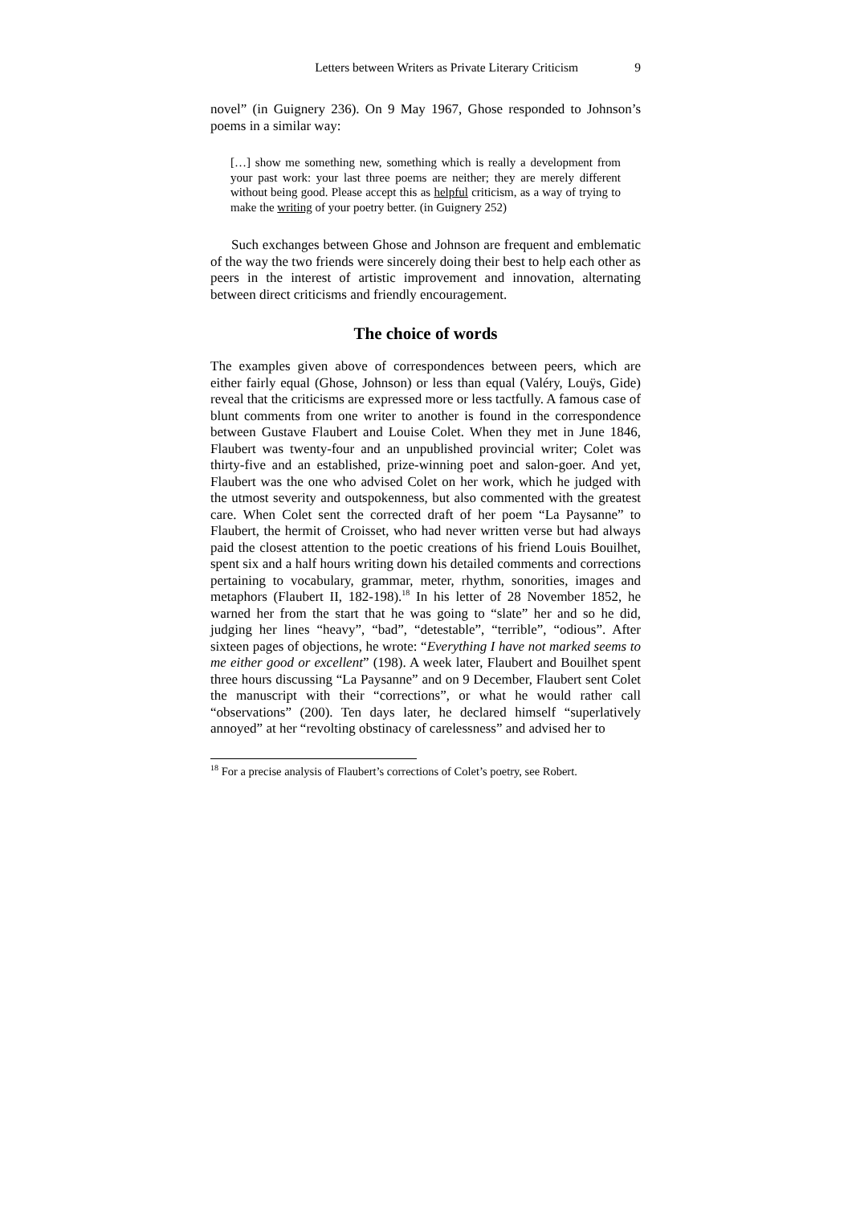Letters between Writers as Private Literary Criticism 9
novel” (in Guignery 236). On 9 May 1967, Ghose responded to Johnson’s poems in a similar way:
[…] show me something new, something which is really a development from your past work: your last three poems are neither; they are merely different without being good. Please accept this as helpful criticism, as a way of trying to make the writing of your poetry better. (in Guignery 252)
Such exchanges between Ghose and Johnson are frequent and emblematic of the way the two friends were sincerely doing their best to help each other as peers in the interest of artistic improvement and innovation, alternating between direct criticisms and friendly encouragement.
The choice of words
The examples given above of correspondences between peers, which are either fairly equal (Ghose, Johnson) or less than equal (Valéry, Louÿs, Gide) reveal that the criticisms are expressed more or less tactfully. A famous case of blunt comments from one writer to another is found in the correspondence between Gustave Flaubert and Louise Colet. When they met in June 1846, Flaubert was twenty-four and an unpublished provincial writer; Colet was thirty-five and an established, prize-winning poet and salon-goer. And yet, Flaubert was the one who advised Colet on her work, which he judged with the utmost severity and outspokenness, but also commented with the greatest care. When Colet sent the corrected draft of her poem “La Paysanne” to Flaubert, the hermit of Croisset, who had never written verse but had always paid the closest attention to the poetic creations of his friend Louis Bouilhet, spent six and a half hours writing down his detailed comments and corrections pertaining to vocabulary, grammar, meter, rhythm, sonorities, images and metaphors (Flaubert II, 182-198).<sup>18</sup> In his letter of 28 November 1852, he warned her from the start that he was going to “slate” her and so he did, judging her lines “heavy”, “bad”, “detestable”, “terrible”, “odious”. After sixteen pages of objections, he wrote: “Everything I have not marked seems to me either good or excellent” (198). A week later, Flaubert and Bouilhet spent three hours discussing “La Paysanne” and on 9 December, Flaubert sent Colet the manuscript with their “corrections”, or what he would rather call “observations” (200). Ten days later, he declared himself “superlatively annoyed” at her “revolting obstinacy of carelessness” and advised her to
<sup>18</sup> For a precise analysis of Flaubert’s corrections of Colet’s poetry, see Robert.